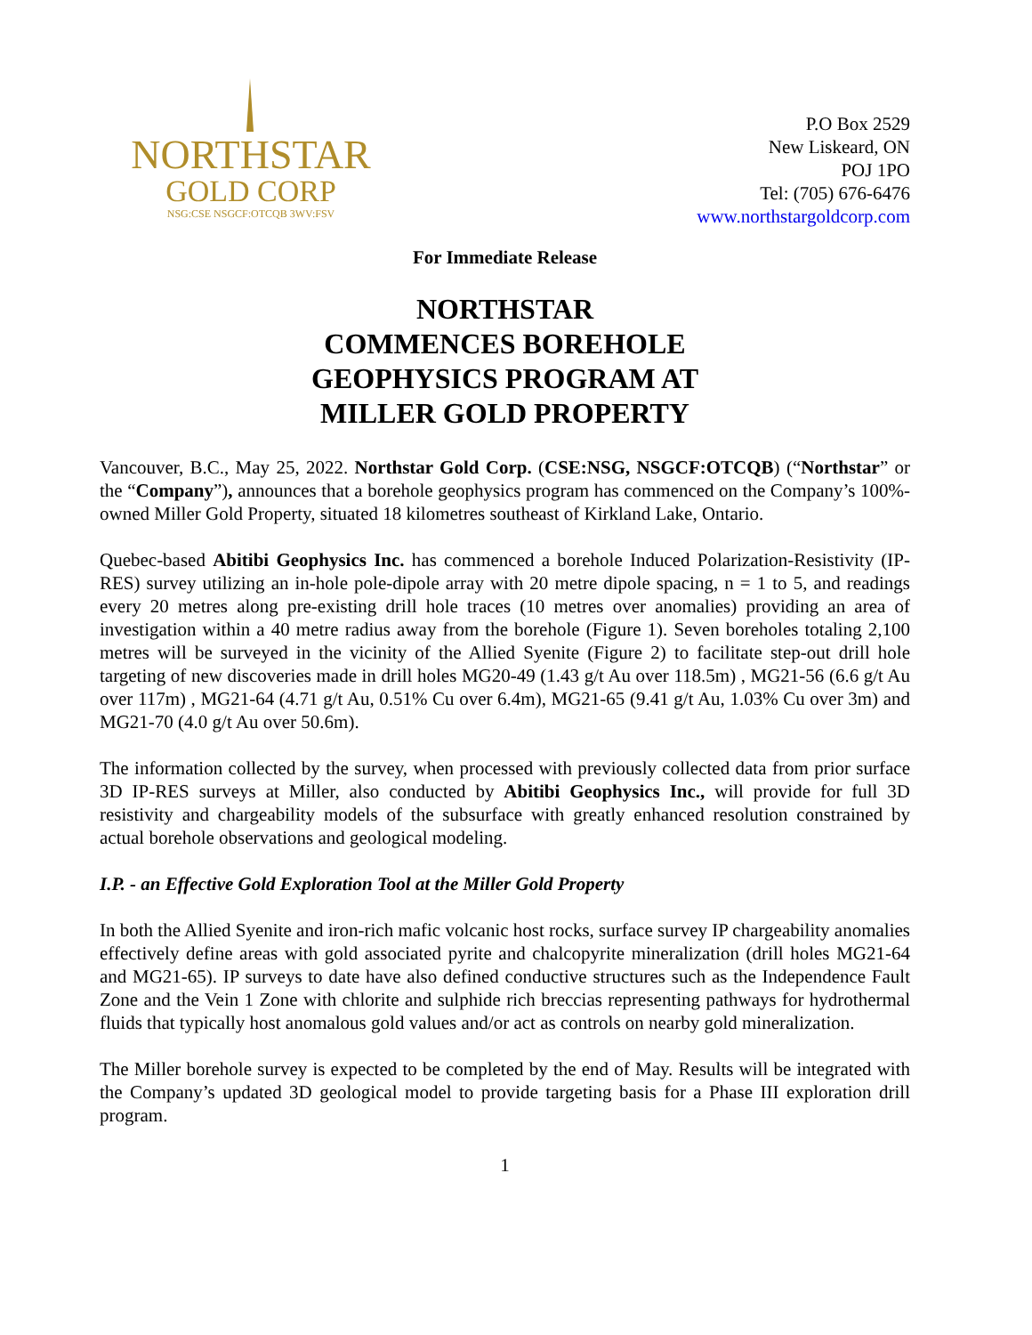NORTHSTAR
GOLD CORP
NSG:CSE NSGCF:OTCQB 3WV:FSV
P.O Box 2529
New Liskeard, ON
POJ 1PO
Tel: (705) 676-6476
www.northstargoldcorp.com
For Immediate Release
NORTHSTAR
COMMENCES BOREHOLE
GEOPHYSICS PROGRAM AT
MILLER GOLD PROPERTY
Vancouver, B.C., May 25, 2022. Northstar Gold Corp. (CSE:NSG, NSGCF:OTCQB) (“Northstar” or the “Company”), announces that a borehole geophysics program has commenced on the Company’s 100%-owned Miller Gold Property, situated 18 kilometres southeast of Kirkland Lake, Ontario.
Quebec-based Abitibi Geophysics Inc. has commenced a borehole Induced Polarization-Resistivity (IP-RES) survey utilizing an in-hole pole-dipole array with 20 metre dipole spacing, n = 1 to 5, and readings every 20 metres along pre-existing drill hole traces (10 metres over anomalies) providing an area of investigation within a 40 metre radius away from the borehole (Figure 1). Seven boreholes totaling 2,100 metres will be surveyed in the vicinity of the Allied Syenite (Figure 2) to facilitate step-out drill hole targeting of new discoveries made in drill holes MG20-49 (1.43 g/t Au over 118.5m) , MG21-56 (6.6 g/t Au over 117m) , MG21-64 (4.71 g/t Au, 0.51% Cu over 6.4m), MG21-65 (9.41 g/t Au, 1.03% Cu over 3m) and MG21-70 (4.0 g/t Au over 50.6m).
The information collected by the survey, when processed with previously collected data from prior surface 3D IP-RES surveys at Miller, also conducted by Abitibi Geophysics Inc., will provide for full 3D resistivity and chargeability models of the subsurface with greatly enhanced resolution constrained by actual borehole observations and geological modeling.
I.P. - an Effective Gold Exploration Tool at the Miller Gold Property
In both the Allied Syenite and iron-rich mafic volcanic host rocks, surface survey IP chargeability anomalies effectively define areas with gold associated pyrite and chalcopyrite mineralization (drill holes MG21-64 and MG21-65). IP surveys to date have also defined conductive structures such as the Independence Fault Zone and the Vein 1 Zone with chlorite and sulphide rich breccias representing pathways for hydrothermal fluids that typically host anomalous gold values and/or act as controls on nearby gold mineralization.
The Miller borehole survey is expected to be completed by the end of May. Results will be integrated with the Company’s updated 3D geological model to provide targeting basis for a Phase III exploration drill program.
1